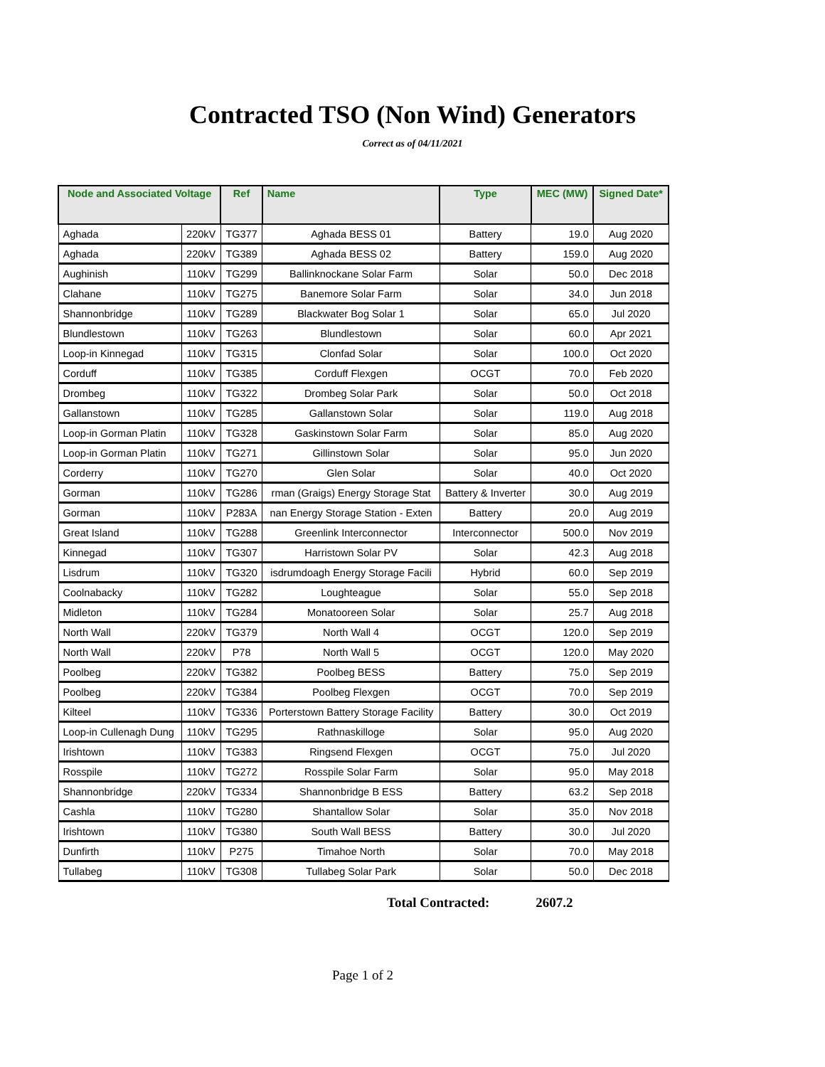Contracted TSO (Non Wind) Generators
Correct as of 04/11/2021
| Node and Associated Voltage | | Ref | Name | Type | MEC (MW) | Signed Date* |
| --- | --- | --- | --- | --- | --- | --- |
| Aghada | 220kV | TG377 | Aghada BESS 01 | Battery | 19.0 | Aug 2020 |
| Aghada | 220kV | TG389 | Aghada BESS 02 | Battery | 159.0 | Aug 2020 |
| Aughinish | 110kV | TG299 | Ballinknockane Solar Farm | Solar | 50.0 | Dec 2018 |
| Clahane | 110kV | TG275 | Banemore Solar Farm | Solar | 34.0 | Jun 2018 |
| Shannonbridge | 110kV | TG289 | Blackwater Bog Solar 1 | Solar | 65.0 | Jul 2020 |
| Blundlestown | 110kV | TG263 | Blundlestown | Solar | 60.0 | Apr 2021 |
| Loop-in Kinnegad | 110kV | TG315 | Clonfad Solar | Solar | 100.0 | Oct 2020 |
| Corduff | 110kV | TG385 | Corduff Flexgen | OCGT | 70.0 | Feb 2020 |
| Drombeg | 110kV | TG322 | Drombeg Solar Park | Solar | 50.0 | Oct 2018 |
| Gallanstown | 110kV | TG285 | Gallanstown Solar | Solar | 119.0 | Aug 2018 |
| Loop-in Gorman Platin | 110kV | TG328 | Gaskinstown Solar Farm | Solar | 85.0 | Aug 2020 |
| Loop-in Gorman Platin | 110kV | TG271 | Gillinstown Solar | Solar | 95.0 | Jun 2020 |
| Corderry | 110kV | TG270 | Glen Solar | Solar | 40.0 | Oct 2020 |
| Gorman | 110kV | TG286 | rman (Graigs) Energy Storage Stat | Battery & Inverter | 30.0 | Aug 2019 |
| Gorman | 110kV | P283A | nan Energy Storage Station - Exten | Battery | 20.0 | Aug 2019 |
| Great Island | 110kV | TG288 | Greenlink Interconnector | Interconnector | 500.0 | Nov 2019 |
| Kinnegad | 110kV | TG307 | Harristown Solar PV | Solar | 42.3 | Aug 2018 |
| Lisdrum | 110kV | TG320 | isdrumdoagh Energy Storage Facili | Hybrid | 60.0 | Sep 2019 |
| Coolnabacky | 110kV | TG282 | Loughteague | Solar | 55.0 | Sep 2018 |
| Midleton | 110kV | TG284 | Monatooreen Solar | Solar | 25.7 | Aug 2018 |
| North Wall | 220kV | TG379 | North Wall 4 | OCGT | 120.0 | Sep 2019 |
| North Wall | 220kV | P78 | North Wall 5 | OCGT | 120.0 | May 2020 |
| Poolbeg | 220kV | TG382 | Poolbeg BESS | Battery | 75.0 | Sep 2019 |
| Poolbeg | 220kV | TG384 | Poolbeg Flexgen | OCGT | 70.0 | Sep 2019 |
| Kilteel | 110kV | TG336 | Porterstown Battery Storage Facility | Battery | 30.0 | Oct 2019 |
| Loop-in Cullenagh Dung | 110kV | TG295 | Rathnaskilloge | Solar | 95.0 | Aug 2020 |
| Irishtown | 110kV | TG383 | Ringsend Flexgen | OCGT | 75.0 | Jul 2020 |
| Rosspile | 110kV | TG272 | Rosspile Solar Farm | Solar | 95.0 | May 2018 |
| Shannonbridge | 220kV | TG334 | Shannonbridge B ESS | Battery | 63.2 | Sep 2018 |
| Cashla | 110kV | TG280 | Shantallow Solar | Solar | 35.0 | Nov 2018 |
| Irishtown | 110kV | TG380 | South Wall BESS | Battery | 30.0 | Jul 2020 |
| Dunfirth | 110kV | P275 | Timahoe North | Solar | 70.0 | May 2018 |
| Tullabeg | 110kV | TG308 | Tullabeg Solar Park | Solar | 50.0 | Dec 2018 |
Total Contracted: 2607.2
Page 1 of 2